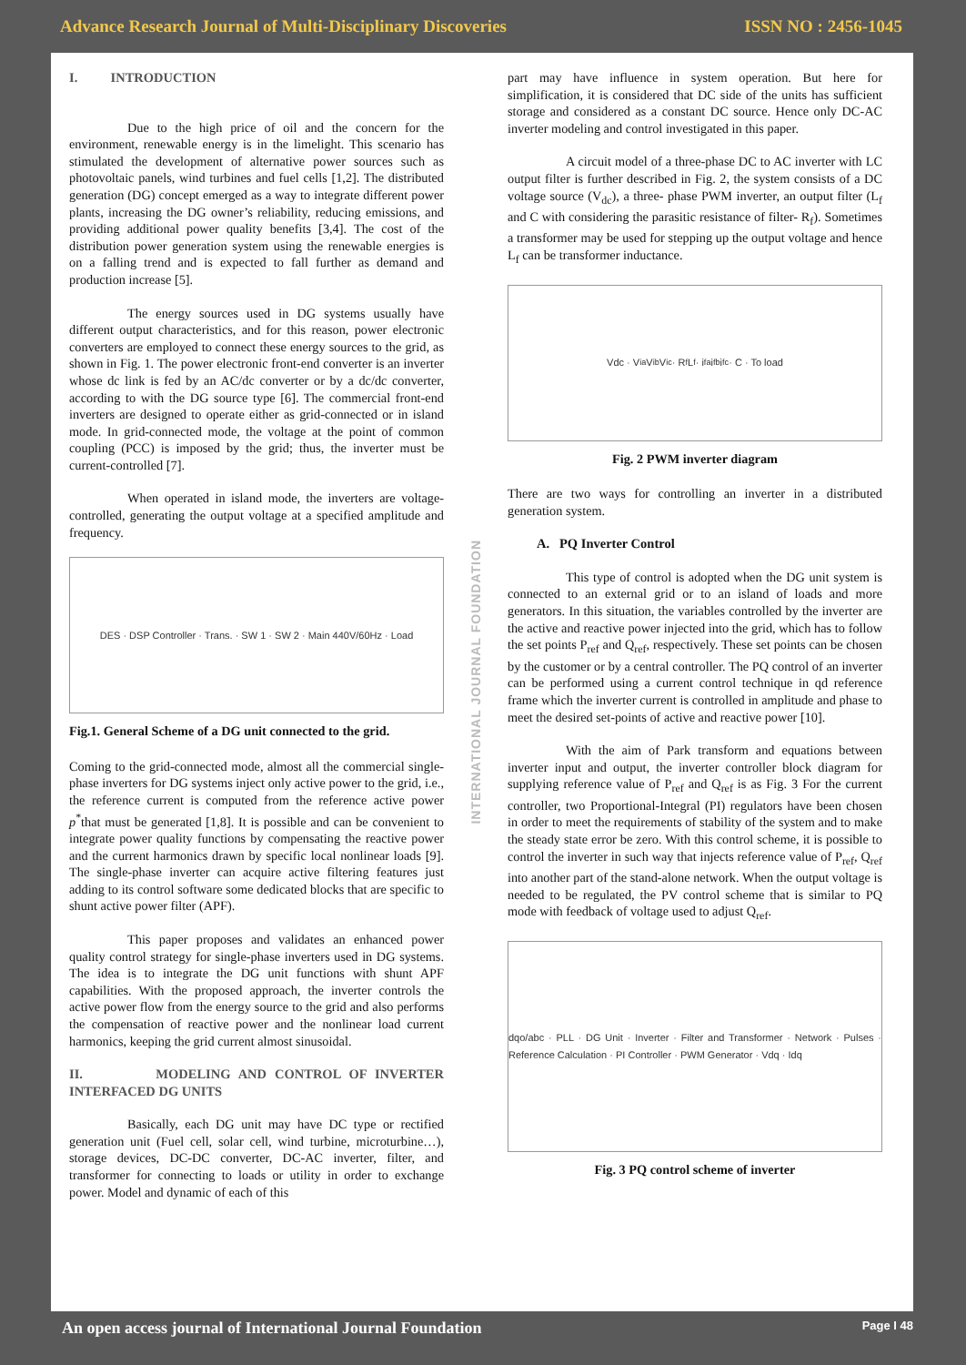Advance Research Journal of Multi-Disciplinary Discoveries ISSN NO : 2456-1045
I. INTRODUCTION
Due to the high price of oil and the concern for the environment, renewable energy is in the limelight. This scenario has stimulated the development of alternative power sources such as photovoltaic panels, wind turbines and fuel cells [1,2]. The distributed generation (DG) concept emerged as a way to integrate different power plants, increasing the DG owner’s reliability, reducing emissions, and providing additional power quality benefits [3,4]. The cost of the distribution power generation system using the renewable energies is on a falling trend and is expected to fall further as demand and production increase [5].
The energy sources used in DG systems usually have different output characteristics, and for this reason, power electronic converters are employed to connect these energy sources to the grid, as shown in Fig. 1. The power electronic front-end converter is an inverter whose dc link is fed by an AC/dc converter or by a dc/dc converter, according to with the DG source type [6]. The commercial front-end inverters are designed to operate either as grid-connected or in island mode. In grid-connected mode, the voltage at the point of common coupling (PCC) is imposed by the grid; thus, the inverter must be current-controlled [7].
When operated in island mode, the inverters are voltage-controlled, generating the output voltage at a specified amplitude and frequency.
DES · DSP Controller · Trans. · SW 1 · SW 2 · Main 440V/60Hz · Load
Fig.1. General Scheme of a DG unit connected to the grid.
Coming to the grid-connected mode, almost all the commercial single-phase inverters for DG systems inject only active power to the grid, i.e., the reference current is computed from the reference active power p<sup>*</sup>that must be generated [1,8]. It is possible and can be convenient to integrate power quality functions by compensating the reactive power and the current harmonics drawn by specific local nonlinear loads [9]. The single-phase inverter can acquire active filtering features just adding to its control software some dedicated blocks that are specific to shunt active power filter (APF).
This paper proposes and validates an enhanced power quality control strategy for single-phase inverters used in DG systems. The idea is to integrate the DG unit functions with shunt APF capabilities. With the proposed approach, the inverter controls the active power flow from the energy source to the grid and also performs the compensation of reactive power and the nonlinear load current harmonics, keeping the grid current almost sinusoidal.
II. MODELING AND CONTROL OF INVERTER INTERFACED DG UNITS
Basically, each DG unit may have DC type or rectified generation unit (Fuel cell, solar cell, wind turbine, microturbine…), storage devices, DC-DC converter, DC-AC inverter, filter, and transformer for connecting to loads or utility in order to exchange power. Model and dynamic of each of this
INTERNATIONAL JOURNAL FOUNDATION
part may have influence in system operation. But here for simplification, it is considered that DC side of the units has sufficient storage and considered as a constant DC source. Hence only DC-AC inverter modeling and control investigated in this paper.
A circuit model of a three-phase DC to AC inverter with LC output filter is further described in Fig. 2, the system consists of a DC voltage source (V<sub>dc</sub>), a three- phase PWM inverter, an output filter (L<sub>f</sub> and C with considering the parasitic resistance of filter- R<sub>f</sub>). Sometimes a transformer may be used for stepping up the output voltage and hence L<sub>f</sub> can be transformer inductance.
Vdc · V<sub>ia</sub> V<sub>ib</sub> V<sub>ic</sub> · R<sub>f</sub> L<sub>f</sub> · i<sub>fa</sub> i<sub>fb</sub> i<sub>fc</sub> · C · To load
Fig. 2 PWM inverter diagram
There are two ways for controlling an inverter in a distributed generation system.
A. PQ Inverter Control
This type of control is adopted when the DG unit system is connected to an external grid or to an island of loads and more generators. In this situation, the variables controlled by the inverter are the active and reactive power injected into the grid, which has to follow the set points P<sub>ref</sub> and Q<sub>ref</sub>, respectively. These set points can be chosen by the customer or by a central controller. The PQ control of an inverter can be performed using a current control technique in qd reference frame which the inverter current is controlled in amplitude and phase to meet the desired set-points of active and reactive power [10].
With the aim of Park transform and equations between inverter input and output, the inverter controller block diagram for supplying reference value of P<sub>ref</sub> and Q<sub>ref</sub> is as Fig. 3 For the current controller, two Proportional-Integral (PI) regulators have been chosen in order to meet the requirements of stability of the system and to make the steady state error be zero. With this control scheme, it is possible to control the inverter in such way that injects reference value of P<sub>ref</sub>, Q<sub>ref</sub> into another part of the stand-alone network. When the output voltage is needed to be regulated, the PV control scheme that is similar to PQ mode with feedback of voltage used to adjust Q<sub>ref</sub>.
dqo/abc · PLL · DG Unit · Inverter · Filter and Transformer · Network · Pulses · Reference Calculation · PI Controller · PWM Generator · Vdq · Idq
Fig. 3 PQ control scheme of inverter
An open access journal of International Journal Foundation Page I 48